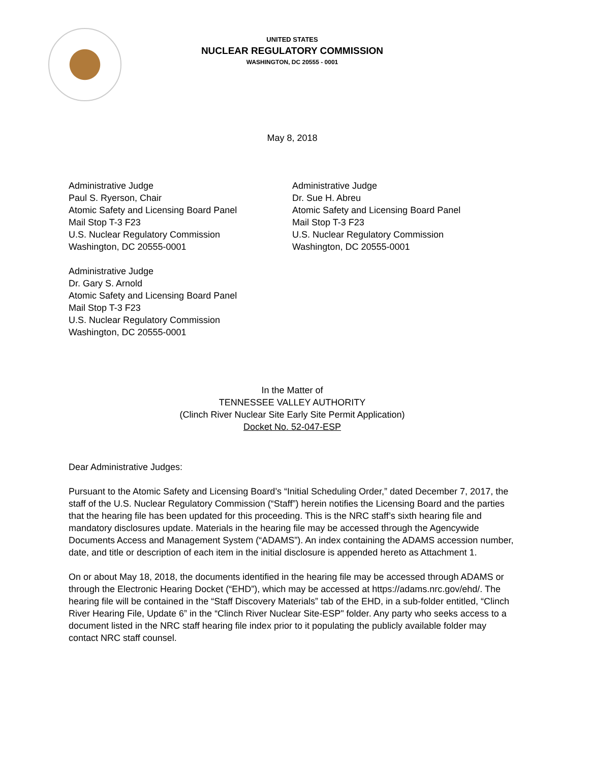UNITED STATES
NUCLEAR REGULATORY COMMISSION
WASHINGTON, DC 20555 - 0001
May 8, 2018
Administrative Judge
Paul S. Ryerson, Chair
Atomic Safety and Licensing Board Panel
Mail Stop T-3 F23
U.S. Nuclear Regulatory Commission
Washington, DC 20555-0001
Administrative Judge
Dr. Sue H. Abreu
Atomic Safety and Licensing Board Panel
Mail Stop T-3 F23
U.S. Nuclear Regulatory Commission
Washington, DC 20555-0001
Administrative Judge
Dr. Gary S. Arnold
Atomic Safety and Licensing Board Panel
Mail Stop T-3 F23
U.S. Nuclear Regulatory Commission
Washington, DC 20555-0001
In the Matter of
TENNESSEE VALLEY AUTHORITY
(Clinch River Nuclear Site Early Site Permit Application)
Docket No. 52-047-ESP
Dear Administrative Judges:
Pursuant to the Atomic Safety and Licensing Board’s “Initial Scheduling Order,” dated December 7, 2017, the staff of the U.S. Nuclear Regulatory Commission (“Staff”) herein notifies the Licensing Board and the parties that the hearing file has been updated for this proceeding. This is the NRC staff’s sixth hearing file and mandatory disclosures update. Materials in the hearing file may be accessed through the Agencywide Documents Access and Management System (“ADAMS”). An index containing the ADAMS accession number, date, and title or description of each item in the initial disclosure is appended hereto as Attachment 1.
On or about May 18, 2018, the documents identified in the hearing file may be accessed through ADAMS or through the Electronic Hearing Docket (“EHD”), which may be accessed at https://adams.nrc.gov/ehd/. The hearing file will be contained in the “Staff Discovery Materials” tab of the EHD, in a sub-folder entitled, “Clinch River Hearing File, Update 6” in the “Clinch River Nuclear Site-ESP" folder. Any party who seeks access to a document listed in the NRC staff hearing file index prior to it populating the publicly available folder may contact NRC staff counsel.